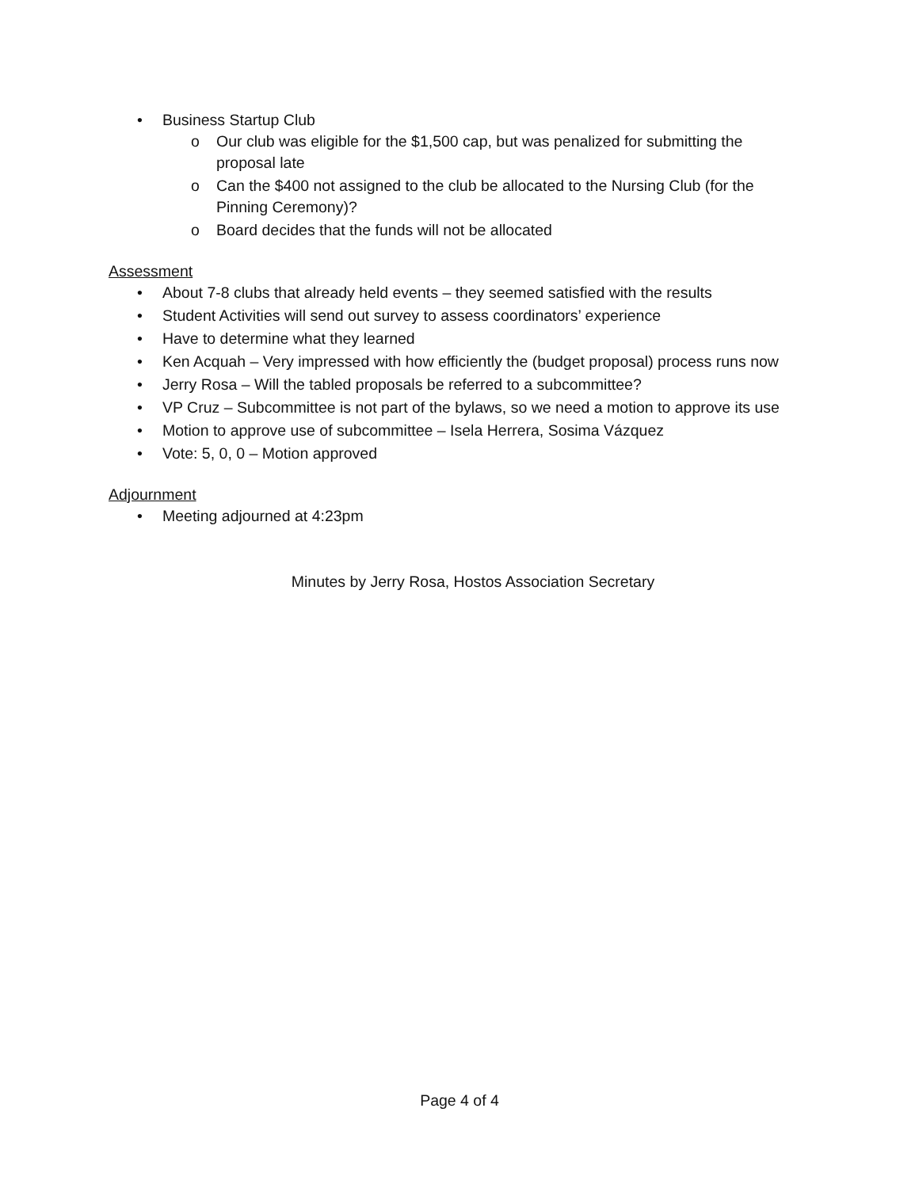• Business Startup Club
o Our club was eligible for the $1,500 cap, but was penalized for submitting the proposal late
o Can the $400 not assigned to the club be allocated to the Nursing Club (for the Pinning Ceremony)?
o Board decides that the funds will not be allocated
Assessment
• About 7-8 clubs that already held events – they seemed satisfied with the results
• Student Activities will send out survey to assess coordinators’ experience
• Have to determine what they learned
• Ken Acquah – Very impressed with how efficiently the (budget proposal) process runs now
• Jerry Rosa – Will the tabled proposals be referred to a subcommittee?
• VP Cruz – Subcommittee is not part of the bylaws, so we need a motion to approve its use
• Motion to approve use of subcommittee – Isela Herrera, Sosima Vázquez
• Vote: 5, 0, 0 – Motion approved
Adjournment
• Meeting adjourned at 4:23pm
Minutes by Jerry Rosa, Hostos Association Secretary
Page 4 of 4